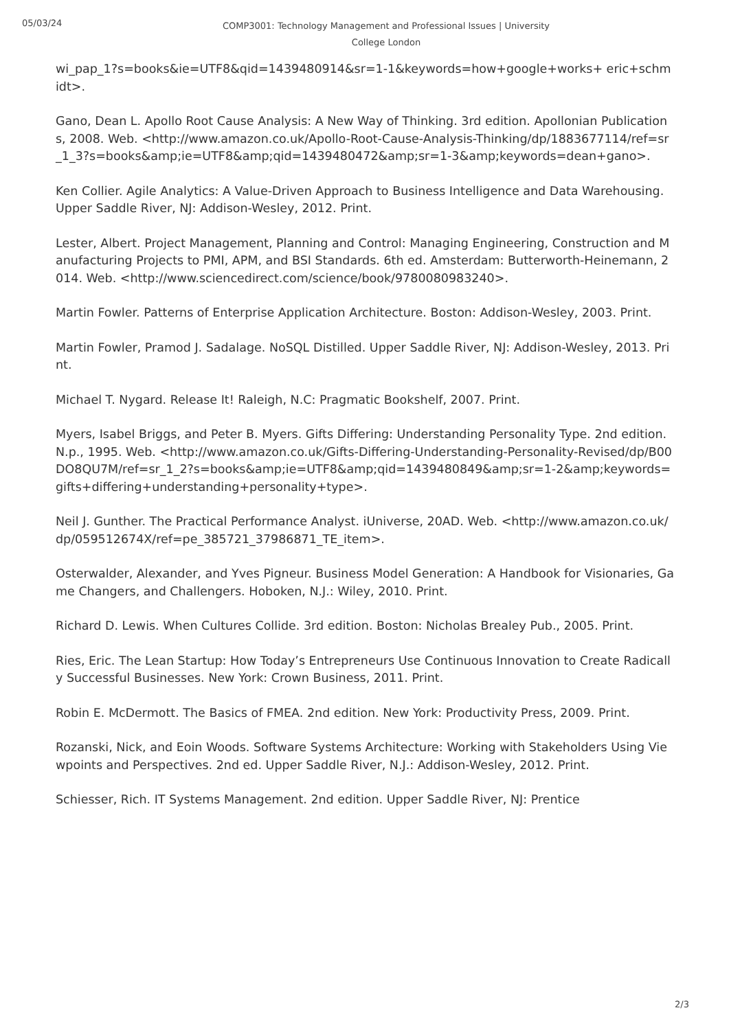05/03/24
COMP3001: Technology Management and Professional Issues | University College London
wi_pap_1?s=books&ie=UTF8&qid=1439480914&sr=1-1&keywords=how+google+works+ eric+schmidt>.
Gano, Dean L. Apollo Root Cause Analysis: A New Way of Thinking. 3rd edition. Apollonian Publications, 2008. Web. <http://www.amazon.co.uk/Apollo-Root-Cause-Analysis-Thinking/dp/1883677114/ref=sr_1_3?s=books&amp;ie=UTF8&amp;qid=1439480472&amp;sr=1-3&amp;keywords=dean+gano>.
Ken Collier. Agile Analytics: A Value-Driven Approach to Business Intelligence and Data Warehousing. Upper Saddle River, NJ: Addison-Wesley, 2012. Print.
Lester, Albert. Project Management, Planning and Control: Managing Engineering, Construction and Manufacturing Projects to PMI, APM, and BSI Standards. 6th ed. Amsterdam: Butterworth-Heinemann, 2014. Web. <http://www.sciencedirect.com/science/book/9780080983240>.
Martin Fowler. Patterns of Enterprise Application Architecture. Boston: Addison-Wesley, 2003. Print.
Martin Fowler, Pramod J. Sadalage. NoSQL Distilled. Upper Saddle River, NJ: Addison-Wesley, 2013. Print.
Michael T. Nygard. Release It! Raleigh, N.C: Pragmatic Bookshelf, 2007. Print.
Myers, Isabel Briggs, and Peter B. Myers. Gifts Differing: Understanding Personality Type. 2nd edition. N.p., 1995. Web. <http://www.amazon.co.uk/Gifts-Differing-Understanding-Personality-Revised/dp/B00DO8QU7M/ref=sr_1_2?s=books&amp;ie=UTF8&amp;qid=1439480849&amp;sr=1-2&amp;keywords=gifts+differing+understanding+personality+type>.
Neil J. Gunther. The Practical Performance Analyst. iUniverse, 20AD. Web. <http://www.amazon.co.uk/dp/059512674X/ref=pe_385721_37986871_TE_item>.
Osterwalder, Alexander, and Yves Pigneur. Business Model Generation: A Handbook for Visionaries, Game Changers, and Challengers. Hoboken, N.J.: Wiley, 2010. Print.
Richard D. Lewis. When Cultures Collide. 3rd edition. Boston: Nicholas Brealey Pub., 2005. Print.
Ries, Eric. The Lean Startup: How Today’s Entrepreneurs Use Continuous Innovation to Create Radically Successful Businesses. New York: Crown Business, 2011. Print.
Robin E. McDermott. The Basics of FMEA. 2nd edition. New York: Productivity Press, 2009. Print.
Rozanski, Nick, and Eoin Woods. Software Systems Architecture: Working with Stakeholders Using Viewpoints and Perspectives. 2nd ed. Upper Saddle River, N.J.: Addison-Wesley, 2012. Print.
Schiesser, Rich. IT Systems Management. 2nd edition. Upper Saddle River, NJ: Prentice
2/3